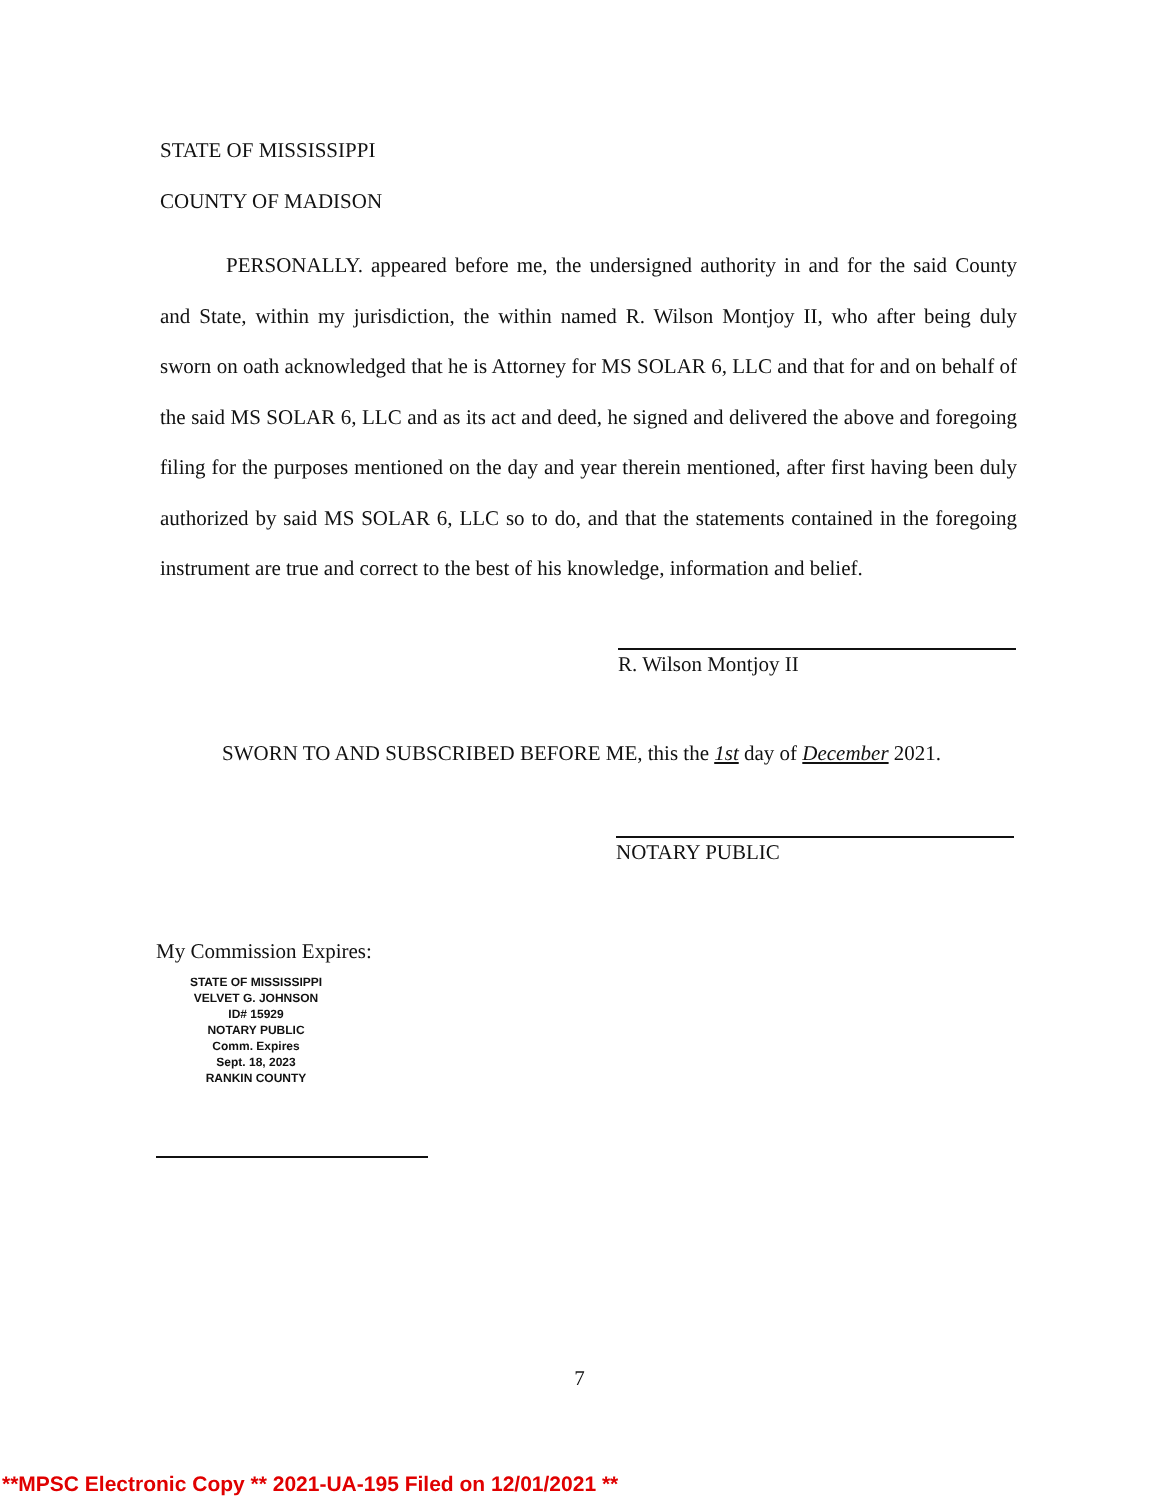STATE OF MISSISSIPPI
COUNTY OF MADISON
PERSONALLY. appeared before me, the undersigned authority in and for the said County and State, within my jurisdiction, the within named R. Wilson Montjoy II, who after being duly sworn on oath acknowledged that he is Attorney for MS SOLAR 6, LLC and that for and on behalf of the said MS SOLAR 6, LLC and as its act and deed, he signed and delivered the above and foregoing filing for the purposes mentioned on the day and year therein mentioned, after first having been duly authorized by said MS SOLAR 6, LLC so to do, and that the statements contained in the foregoing instrument are true and correct to the best of his knowledge, information and belief.
R. Wilson Montjoy II
SWORN TO AND SUBSCRIBED BEFORE ME, this the 1st day of December 2021.
NOTARY PUBLIC
My Commission Expires:
STATE OF MISSISSIPPI
VELVET G. JOHNSON
ID# 15929
NOTARY PUBLIC
Comm. Expires
Sept. 18, 2023
RANKIN COUNTY
7
**MPSC Electronic Copy ** 2021-UA-195 Filed on 12/01/2021 **